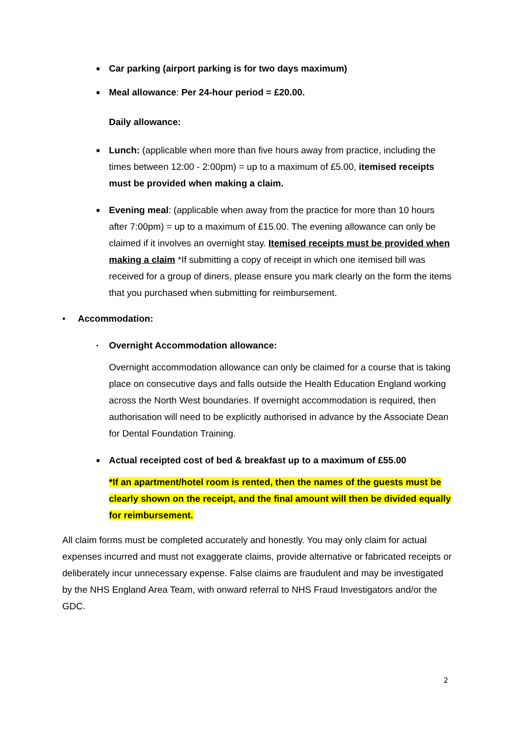■ Car parking (airport parking is for two days maximum)
■ Meal allowance: Per 24-hour period = £20.00.
Daily allowance:
■ Lunch: (applicable when more than five hours away from practice, including the times between 12:00 - 2:00pm) = up to a maximum of £5.00, itemised receipts must be provided when making a claim.
■ Evening meal: (applicable when away from the practice for more than 10 hours after 7:00pm) = up to a maximum of £15.00. The evening allowance can only be claimed if it involves an overnight stay. Itemised receipts must be provided when making a claim *If submitting a copy of receipt in which one itemised bill was received for a group of diners, please ensure you mark clearly on the form the items that you purchased when submitting for reimbursement.
• Accommodation:
• Overnight Accommodation allowance:
Overnight accommodation allowance can only be claimed for a course that is taking place on consecutive days and falls outside the Health Education England working across the North West boundaries. If overnight accommodation is required, then authorisation will need to be explicitly authorised in advance by the Associate Dean for Dental Foundation Training.
■ Actual receipted cost of bed & breakfast up to a maximum of £55.00
*If an apartment/hotel room is rented, then the names of the guests must be clearly shown on the receipt, and the final amount will then be divided equally for reimbursement.
All claim forms must be completed accurately and honestly. You may only claim for actual expenses incurred and must not exaggerate claims, provide alternative or fabricated receipts or deliberately incur unnecessary expense. False claims are fraudulent and may be investigated by the NHS England Area Team, with onward referral to NHS Fraud Investigators and/or the GDC.
2